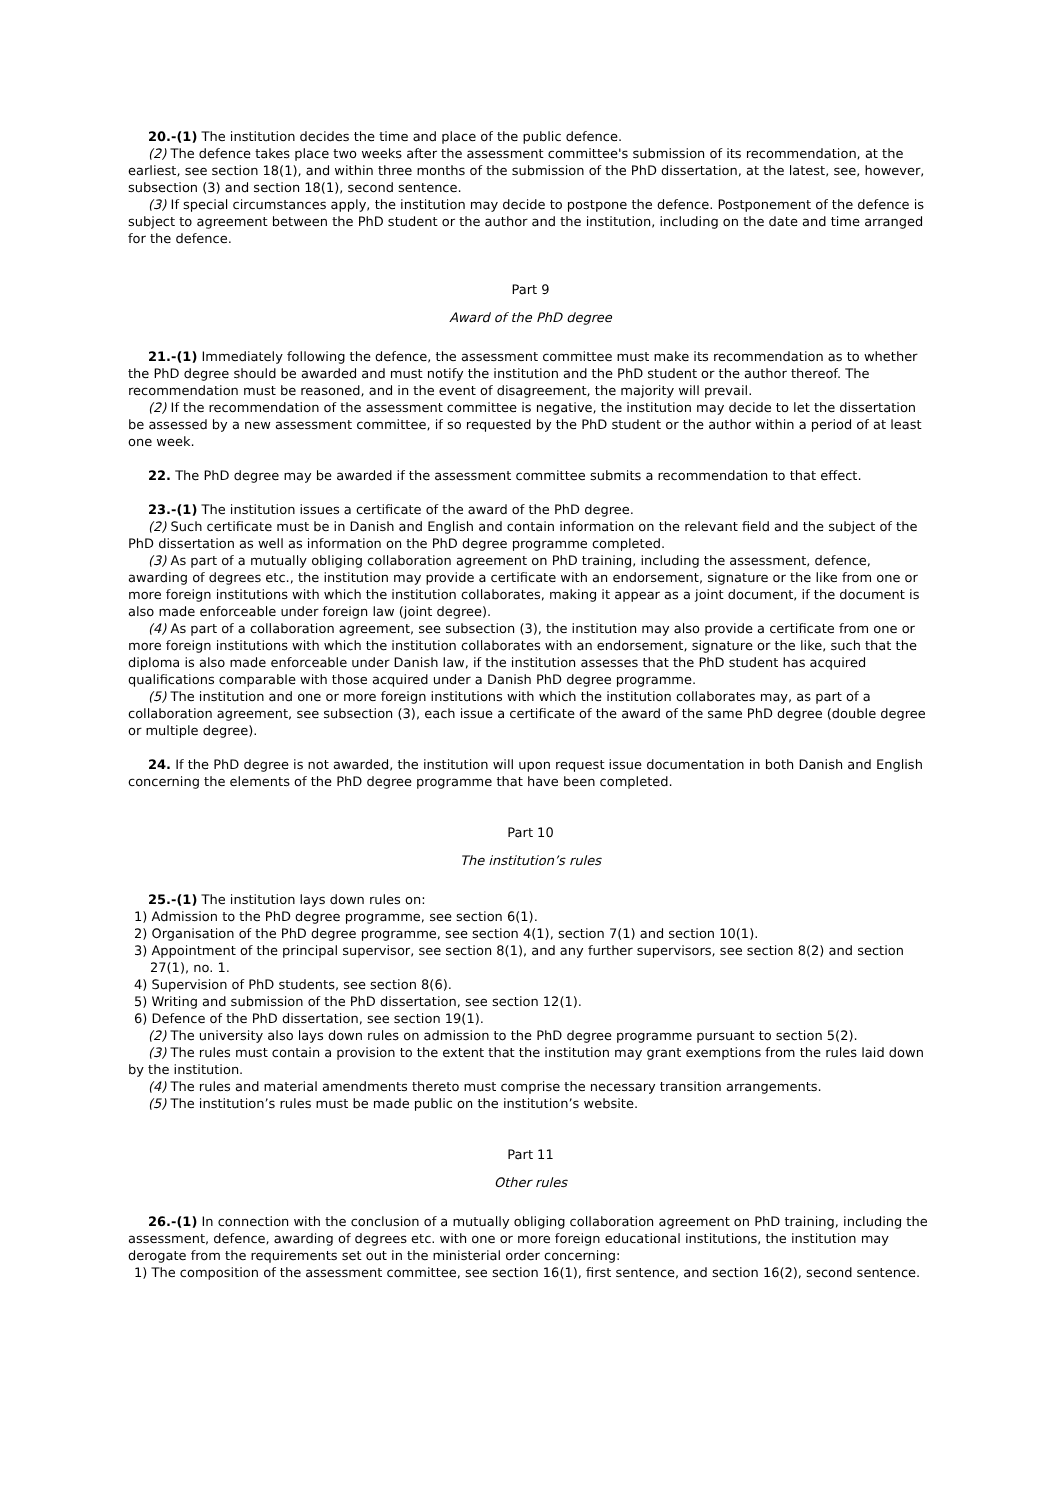20.-(1) The institution decides the time and place of the public defence.
(2) The defence takes place two weeks after the assessment committee's submission of its recommendation, at the earliest, see section 18(1), and within three months of the submission of the PhD dissertation, at the latest, see, however, subsection (3) and section 18(1), second sentence.
(3) If special circumstances apply, the institution may decide to postpone the defence. Postponement of the defence is subject to agreement between the PhD student or the author and the institution, including on the date and time arranged for the defence.
Part 9
Award of the PhD degree
21.-(1) Immediately following the defence, the assessment committee must make its recommendation as to whether the PhD degree should be awarded and must notify the institution and the PhD student or the author thereof. The recommendation must be reasoned, and in the event of disagreement, the majority will prevail.
(2) If the recommendation of the assessment committee is negative, the institution may decide to let the dissertation be assessed by a new assessment committee, if so requested by the PhD student or the author within a period of at least one week.
22. The PhD degree may be awarded if the assessment committee submits a recommendation to that effect.
23.-(1) The institution issues a certificate of the award of the PhD degree.
(2) Such certificate must be in Danish and English and contain information on the relevant field and the subject of the PhD dissertation as well as information on the PhD degree programme completed.
(3) As part of a mutually obliging collaboration agreement on PhD training, including the assessment, defence, awarding of degrees etc., the institution may provide a certificate with an endorsement, signature or the like from one or more foreign institutions with which the institution collaborates, making it appear as a joint document, if the document is also made enforceable under foreign law (joint degree).
(4) As part of a collaboration agreement, see subsection (3), the institution may also provide a certificate from one or more foreign institutions with which the institution collaborates with an endorsement, signature or the like, such that the diploma is also made enforceable under Danish law, if the institution assesses that the PhD student has acquired qualifications comparable with those acquired under a Danish PhD degree programme.
(5) The institution and one or more foreign institutions with which the institution collaborates may, as part of a collaboration agreement, see subsection (3), each issue a certificate of the award of the same PhD degree (double degree or multiple degree).
24. If the PhD degree is not awarded, the institution will upon request issue documentation in both Danish and English concerning the elements of the PhD degree programme that have been completed.
Part 10
The institution’s rules
25.-(1) The institution lays down rules on:
1) Admission to the PhD degree programme, see section 6(1).
2) Organisation of the PhD degree programme, see section 4(1), section 7(1) and section 10(1).
3) Appointment of the principal supervisor, see section 8(1), and any further supervisors, see section 8(2) and section 27(1), no. 1.
4) Supervision of PhD students, see section 8(6).
5) Writing and submission of the PhD dissertation, see section 12(1).
6) Defence of the PhD dissertation, see section 19(1).
(2) The university also lays down rules on admission to the PhD degree programme pursuant to section 5(2).
(3) The rules must contain a provision to the extent that the institution may grant exemptions from the rules laid down by the institution.
(4) The rules and material amendments thereto must comprise the necessary transition arrangements.
(5) The institution’s rules must be made public on the institution’s website.
Part 11
Other rules
26.-(1) In connection with the conclusion of a mutually obliging collaboration agreement on PhD training, including the assessment, defence, awarding of degrees etc. with one or more foreign educational institutions, the institution may derogate from the requirements set out in the ministerial order concerning:
1) The composition of the assessment committee, see section 16(1), first sentence, and section 16(2), second sentence.